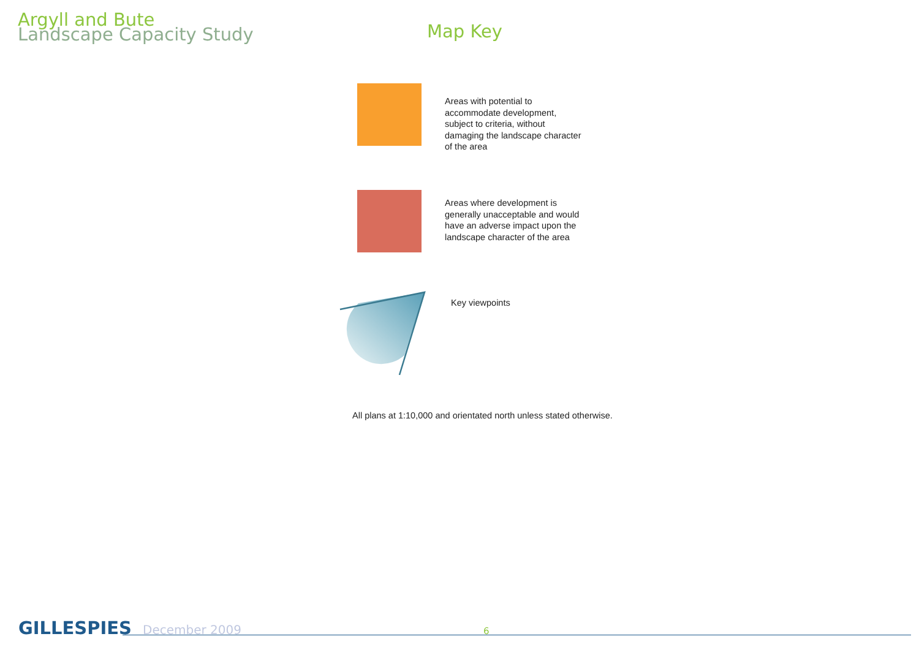Argyll and Bute
Landscape Capacity Study
Map Key
Areas with potential to
accommodate development,
subject to criteria, without
damaging the landscape character
of the area
Areas where development is
generally unacceptable and would
have an adverse impact upon the
landscape character of the area
Key viewpoints
All plans at 1:10,000 and orientated north unless stated otherwise.
GILLESPIES December 2009 6